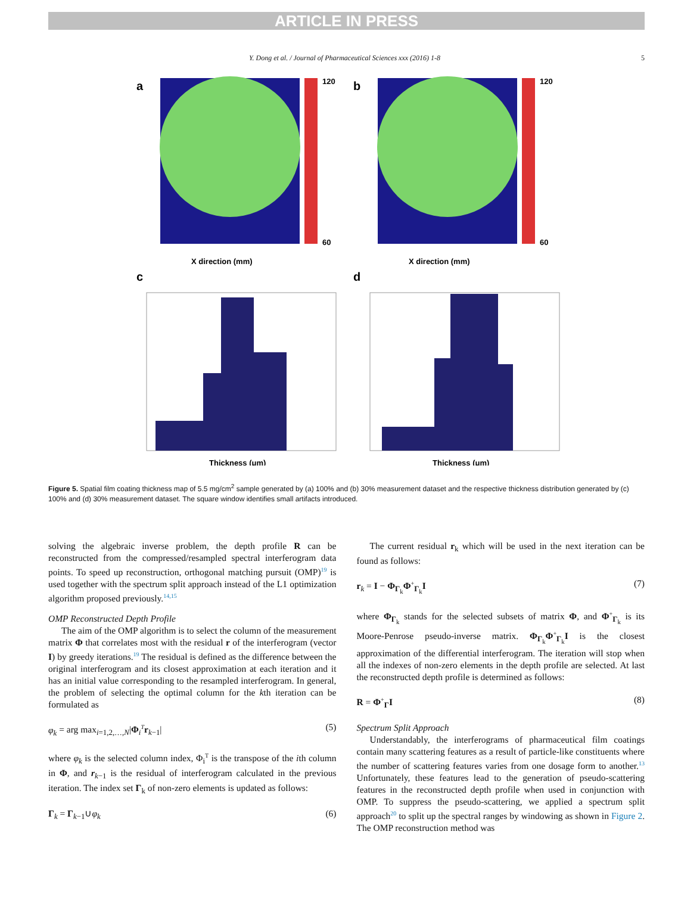ARTICLE IN PRESS
Y. Dong et al. / Journal of Pharmaceutical Sciences xxx (2016) 1-8 5
a
b
120
60
120
60
X direction (mm)
X direction (mm)
c
d
Thickness (μm)
Thickness (μm)
Figure 5. Spatial film coating thickness map of 5.5 mg/cm<sup>2</sup> sample generated by (a) 100% and (b) 30% measurement dataset and the respective thickness distribution generated by (c) 100% and (d) 30% measurement dataset. The square window identifies small artifacts introduced.
solving the algebraic inverse problem, the depth profile R can be reconstructed from the compressed/resampled spectral interferogram data points. To speed up reconstruction, orthogonal matching pursuit (OMP)<sup>19</sup> is used together with the spectrum split approach instead of the L1 optimization algorithm proposed previously.<sup>14,15</sup>
OMP Reconstructed Depth Profile
The aim of the OMP algorithm is to select the column of the measurement matrix Φ that correlates most with the residual r of the interferogram (vector I) by greedy iterations.<sup>19</sup> The residual is defined as the difference between the original interferogram and its closest approximation at each iteration and it has an initial value corresponding to the resampled interferogram. In general, the problem of selecting the optimal column for the kth iteration can be formulated as
φ<sub>k</sub> = arg max<sub>i=1,2,…,N</sub>|Φ<sub>i</sub><sup>T</sup>r<sub>k−1</sub>| (5)
where φ<sub>k</sub> is the selected column index, Φ<sub>i</sub><sup>T</sup> is the transpose of the ith column in Φ, and r<sub>k−1</sub> is the residual of interferogram calculated in the previous iteration. The index set Γ<sub>k</sub> of non-zero elements is updated as follows:
Γ<sub>k</sub> = Γ<sub>k−1</sub>∪φ<sub>k</sub> (6)
The current residual r<sub>k</sub> which will be used in the next iteration can be found as follows:
r<sub>k</sub> = I − Φ<sub>Γ<sub>k</sub></sub>Φ<sup>+</sup><sub>Γ<sub>k</sub></sub>I (7)
where Φ<sub>Γ<sub>k</sub></sub> stands for the selected subsets of matrix Φ, and Φ<sup>+</sup><sub>Γ<sub>k</sub></sub> is its Moore-Penrose pseudo-inverse matrix. Φ<sub>Γ<sub>k</sub></sub>Φ<sup>+</sup><sub>Γ<sub>k</sub></sub>I is the closest approximation of the differential interferogram. The iteration will stop when all the indexes of non-zero elements in the depth profile are selected. At last the reconstructed depth profile is determined as follows:
R = Φ<sup>+</sup><sub>Γ</sub>I (8)
Spectrum Split Approach
Understandably, the interferograms of pharmaceutical film coatings contain many scattering features as a result of particle-like constituents where the number of scattering features varies from one dosage form to another.<sup>13</sup> Unfortunately, these features lead to the generation of pseudo-scattering features in the reconstructed depth profile when used in conjunction with OMP. To suppress the pseudo-scattering, we applied a spectrum split approach<sup>20</sup> to split up the spectral ranges by windowing as shown in Figure 2. The OMP reconstruction method was